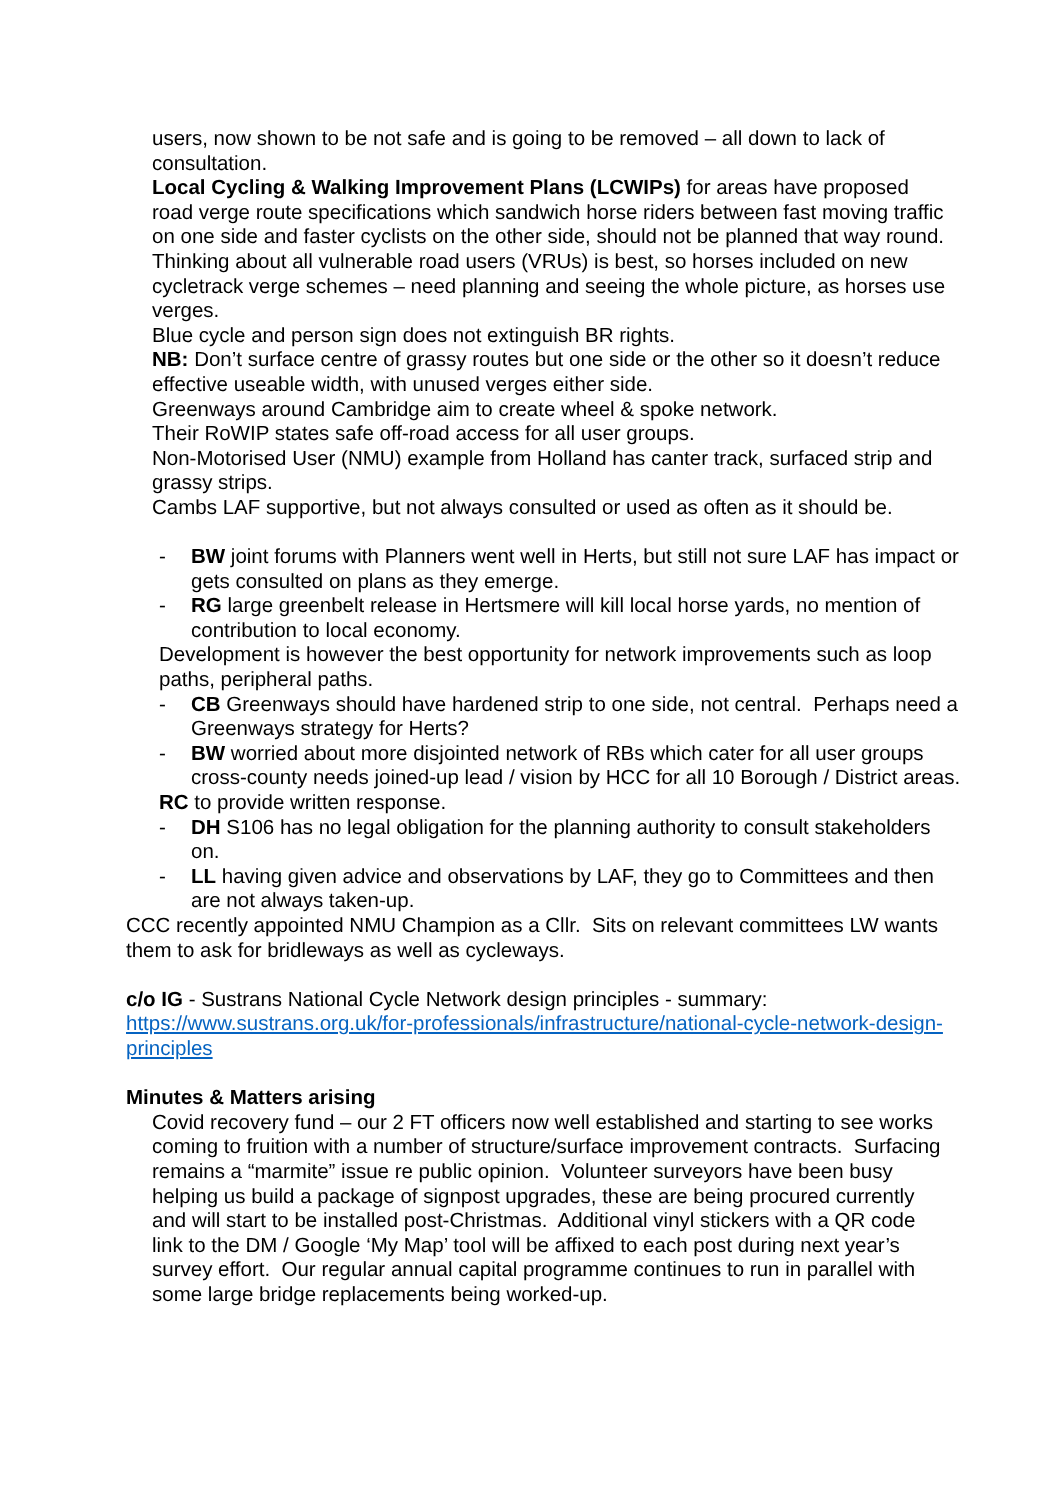users, now shown to be not safe and is going to be removed – all down to lack of consultation.
Local Cycling & Walking Improvement Plans (LCWIPs) for areas have proposed road verge route specifications which sandwich horse riders between fast moving traffic on one side and faster cyclists on the other side, should not be planned that way round.
Thinking about all vulnerable road users (VRUs) is best, so horses included on new cycletrack verge schemes – need planning and seeing the whole picture, as horses use verges.
Blue cycle and person sign does not extinguish BR rights.
NB: Don’t surface centre of grassy routes but one side or the other so it doesn’t reduce effective useable width, with unused verges either side.
Greenways around Cambridge aim to create wheel & spoke network.
Their RoWIP states safe off-road access for all user groups.
Non-Motorised User (NMU) example from Holland has canter track, surfaced strip and grassy strips.
Cambs LAF supportive, but not always consulted or used as often as it should be.
- BW joint forums with Planners went well in Herts, but still not sure LAF has impact or gets consulted on plans as they emerge.
- RG large greenbelt release in Hertsmere will kill local horse yards, no mention of contribution to local economy.
Development is however the best opportunity for network improvements such as loop paths, peripheral paths.
- CB Greenways should have hardened strip to one side, not central. Perhaps need a Greenways strategy for Herts?
- BW worried about more disjointed network of RBs which cater for all user groups cross-county needs joined-up lead / vision by HCC for all 10 Borough / District areas.
RC to provide written response.
- DH S106 has no legal obligation for the planning authority to consult stakeholders on.
- LL having given advice and observations by LAF, they go to Committees and then are not always taken-up.
CCC recently appointed NMU Champion as a Cllr. Sits on relevant committees LW wants them to ask for bridleways as well as cycleways.
c/o IG - Sustrans National Cycle Network design principles - summary: https://www.sustrans.org.uk/for-professionals/infrastructure/national-cycle-network-design-principles
Minutes & Matters arising
Covid recovery fund – our 2 FT officers now well established and starting to see works coming to fruition with a number of structure/surface improvement contracts. Surfacing remains a “marmite” issue re public opinion. Volunteer surveyors have been busy helping us build a package of signpost upgrades, these are being procured currently and will start to be installed post-Christmas. Additional vinyl stickers with a QR code link to the DM / Google ‘My Map’ tool will be affixed to each post during next year’s survey effort. Our regular annual capital programme continues to run in parallel with some large bridge replacements being worked-up.